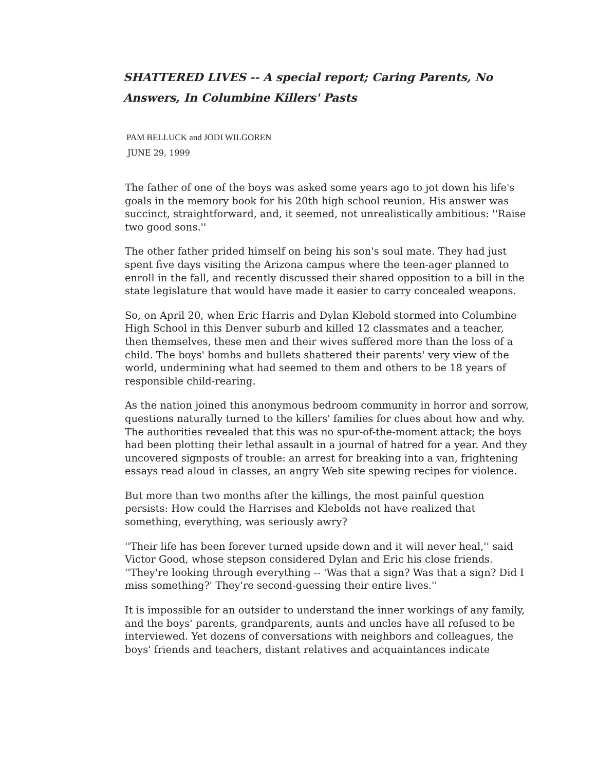SHATTERED LIVES -- A special report; Caring Parents, No Answers, In Columbine Killers' Pasts
PAM BELLUCK and JODI WILGOREN
JUNE 29, 1999
The father of one of the boys was asked some years ago to jot down his life's goals in the memory book for his 20th high school reunion. His answer was succinct, straightforward, and, it seemed, not unrealistically ambitious: ''Raise two good sons.''
The other father prided himself on being his son's soul mate. They had just spent five days visiting the Arizona campus where the teen-ager planned to enroll in the fall, and recently discussed their shared opposition to a bill in the state legislature that would have made it easier to carry concealed weapons.
So, on April 20, when Eric Harris and Dylan Klebold stormed into Columbine High School in this Denver suburb and killed 12 classmates and a teacher, then themselves, these men and their wives suffered more than the loss of a child. The boys' bombs and bullets shattered their parents' very view of the world, undermining what had seemed to them and others to be 18 years of responsible child-rearing.
As the nation joined this anonymous bedroom community in horror and sorrow, questions naturally turned to the killers' families for clues about how and why. The authorities revealed that this was no spur-of-the-moment attack; the boys had been plotting their lethal assault in a journal of hatred for a year. And they uncovered signposts of trouble: an arrest for breaking into a van, frightening essays read aloud in classes, an angry Web site spewing recipes for violence.
But more than two months after the killings, the most painful question persists: How could the Harrises and Klebolds not have realized that something, everything, was seriously awry?
''Their life has been forever turned upside down and it will never heal,'' said Victor Good, whose stepson considered Dylan and Eric his close friends. ''They're looking through everything -- 'Was that a sign? Was that a sign? Did I miss something?' They're second-guessing their entire lives.''
It is impossible for an outsider to understand the inner workings of any family, and the boys' parents, grandparents, aunts and uncles have all refused to be interviewed. Yet dozens of conversations with neighbors and colleagues, the boys' friends and teachers, distant relatives and acquaintances indicate